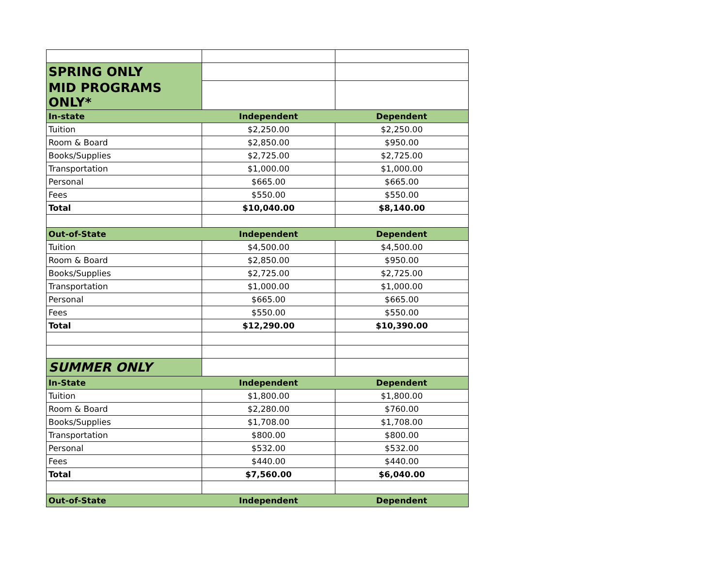| SPRING ONLY | | |
| MID PROGRAMS ONLY* | | |
| In-state | Independent | Dependent |
| Tuition | $2,250.00 | $2,250.00 |
| Room & Board | $2,850.00 | $950.00 |
| Books/Supplies | $2,725.00 | $2,725.00 |
| Transportation | $1,000.00 | $1,000.00 |
| Personal | $665.00 | $665.00 |
| Fees | $550.00 | $550.00 |
| Total | $10,040.00 | $8,140.00 |
| Out-of-State | Independent | Dependent |
| Tuition | $4,500.00 | $4,500.00 |
| Room & Board | $2,850.00 | $950.00 |
| Books/Supplies | $2,725.00 | $2,725.00 |
| Transportation | $1,000.00 | $1,000.00 |
| Personal | $665.00 | $665.00 |
| Fees | $550.00 | $550.00 |
| Total | $12,290.00 | $10,390.00 |
| SUMMER ONLY | | |
| In-State | Independent | Dependent |
| Tuition | $1,800.00 | $1,800.00 |
| Room & Board | $2,280.00 | $760.00 |
| Books/Supplies | $1,708.00 | $1,708.00 |
| Transportation | $800.00 | $800.00 |
| Personal | $532.00 | $532.00 |
| Fees | $440.00 | $440.00 |
| Total | $7,560.00 | $6,040.00 |
| Out-of-State | Independent | Dependent |